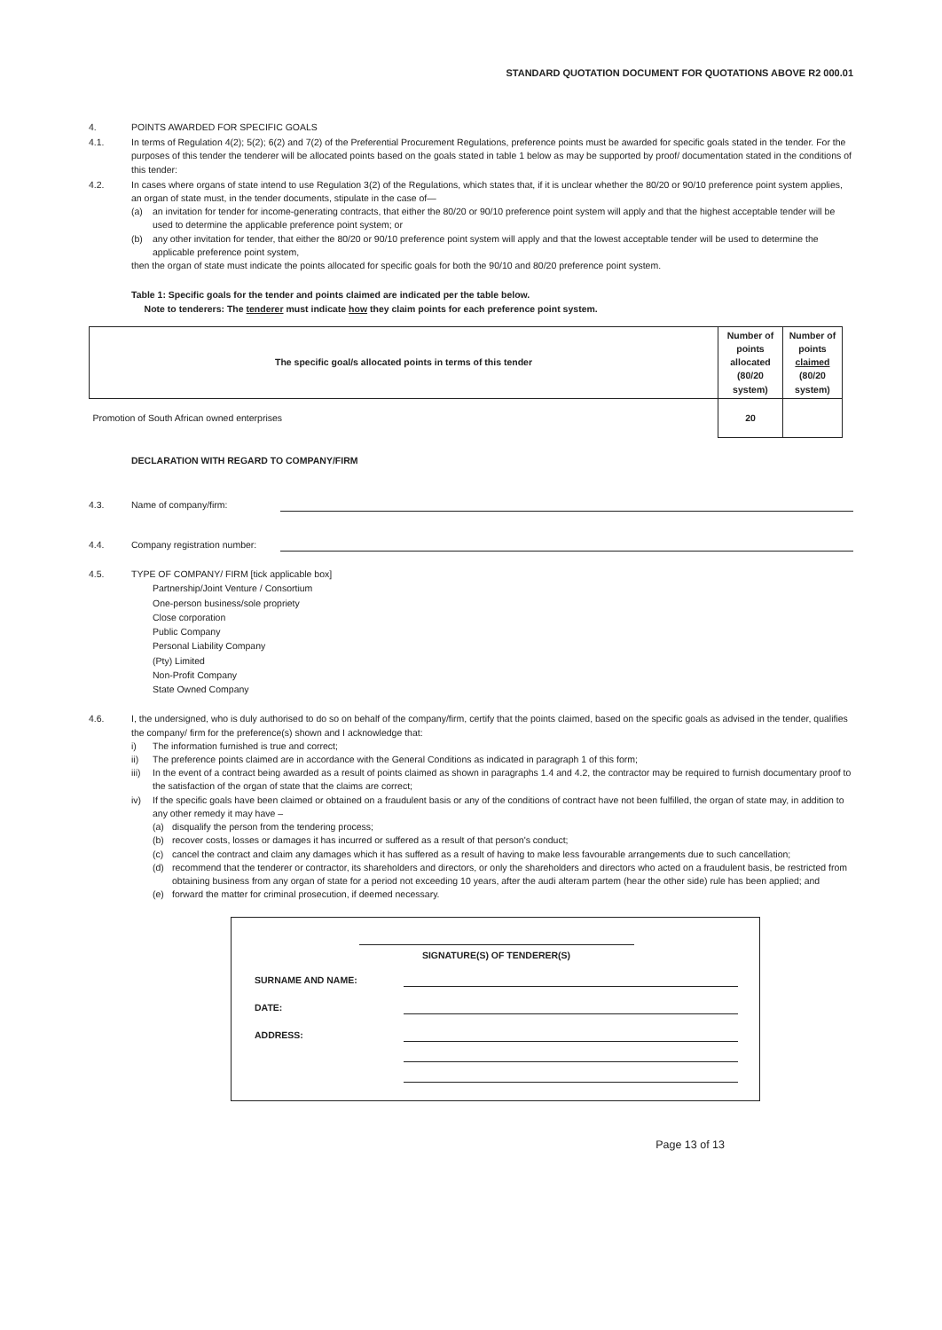STANDARD QUOTATION DOCUMENT FOR QUOTATIONS ABOVE R2 000.01
4. POINTS AWARDED FOR SPECIFIC GOALS
4.1. In terms of Regulation 4(2); 5(2); 6(2) and 7(2) of the Preferential Procurement Regulations, preference points must be awarded for specific goals stated in the tender. For the purposes of this tender the tenderer will be allocated points based on the goals stated in table 1 below as may be supported by proof/ documentation stated in the conditions of this tender:
4.2. In cases where organs of state intend to use Regulation 3(2) of the Regulations, which states that, if it is unclear whether the 80/20 or 90/10 preference point system applies, an organ of state must, in the tender documents, stipulate in the case of—
(a) an invitation for tender for income-generating contracts, that either the 80/20 or 90/10 preference point system will apply and that the highest acceptable tender will be used to determine the applicable preference point system; or
(b) any other invitation for tender, that either the 80/20 or 90/10 preference point system will apply and that the lowest acceptable tender will be used to determine the applicable preference point system,
then the organ of state must indicate the points allocated for specific goals for both the 90/10 and 80/20 preference point system.
Table 1: Specific goals for the tender and points claimed are indicated per the table below.
Note to tenderers: The tenderer must indicate how they claim points for each preference point system.
| The specific goal/s allocated points in terms of this tender | Number of points allocated (80/20 system) | Number of points claimed (80/20 system) |
| --- | --- | --- |
| Promotion of South African owned enterprises | 20 | |
DECLARATION WITH REGARD TO COMPANY/FIRM
4.3. Name of company/firm:
4.4. Company registration number:
4.5. TYPE OF COMPANY/ FIRM [tick applicable box]
Partnership/Joint Venture / Consortium
One-person business/sole propriety
Close corporation
Public Company
Personal Liability Company
(Pty) Limited
Non-Profit Company
State Owned Company
4.6. I, the undersigned, who is duly authorised to do so on behalf of the company/firm, certify that the points claimed, based on the specific goals as advised in the tender, qualifies the company/ firm for the preference(s) shown and I acknowledge that:
i) The information furnished is true and correct;
ii) The preference points claimed are in accordance with the General Conditions as indicated in paragraph 1 of this form;
iii) In the event of a contract being awarded as a result of points claimed as shown in paragraphs 1.4 and 4.2, the contractor may be required to furnish documentary proof to the satisfaction of the organ of state that the claims are correct;
iv) If the specific goals have been claimed or obtained on a fraudulent basis or any of the conditions of contract have not been fulfilled, the organ of state may, in addition to any other remedy it may have –
(a) disqualify the person from the tendering process;
(b) recover costs, losses or damages it has incurred or suffered as a result of that person's conduct;
(c) cancel the contract and claim any damages which it has suffered as a result of having to make less favourable arrangements due to such cancellation;
(d) recommend that the tenderer or contractor, its shareholders and directors, or only the shareholders and directors who acted on a fraudulent basis, be restricted from obtaining business from any organ of state for a period not exceeding 10 years, after the audi alteram partem (hear the other side) rule has been applied; and
(e) forward the matter for criminal prosecution, if deemed necessary.
SIGNATURE(S) OF TENDERER(S)
SURNAME AND NAME:
DATE:
ADDRESS:
Page 13 of 13